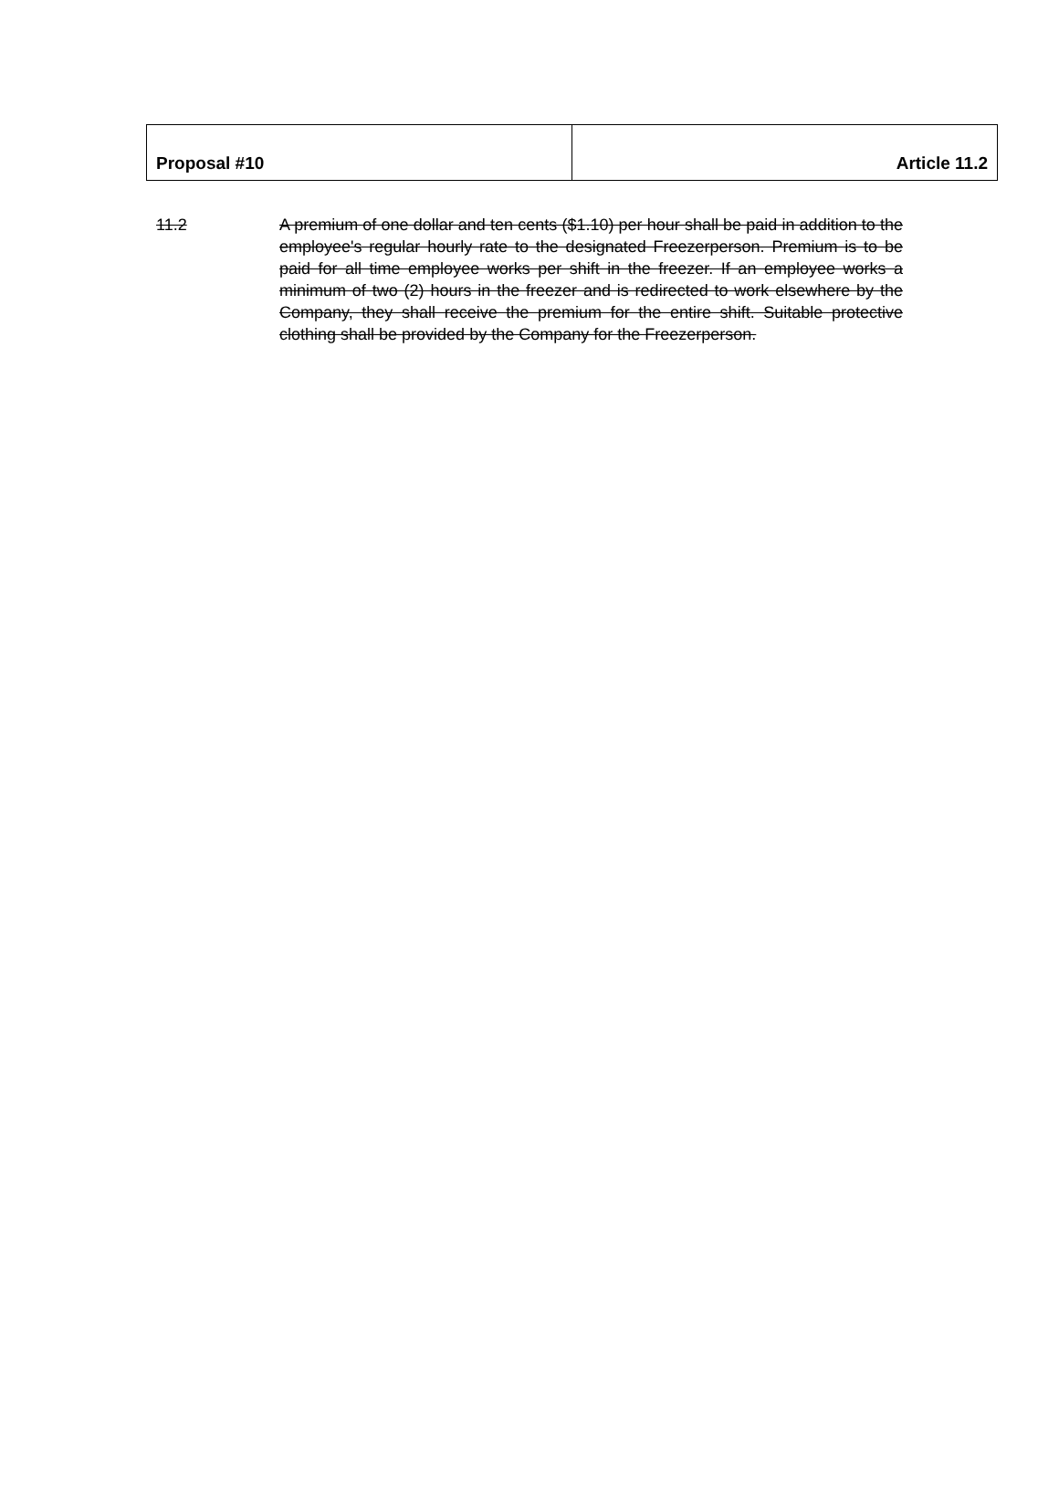| Proposal #10 | Article 11.2 |
11.2 A premium of one dollar and ten cents ($1.10) per hour shall be paid in addition to the employee's regular hourly rate to the designated Freezerperson. Premium is to be paid for all time employee works per shift in the freezer. If an employee works a minimum of two (2) hours in the freezer and is redirected to work elsewhere by the Company, they shall receive the premium for the entire shift. Suitable protective clothing shall be provided by the Company for the Freezerperson.